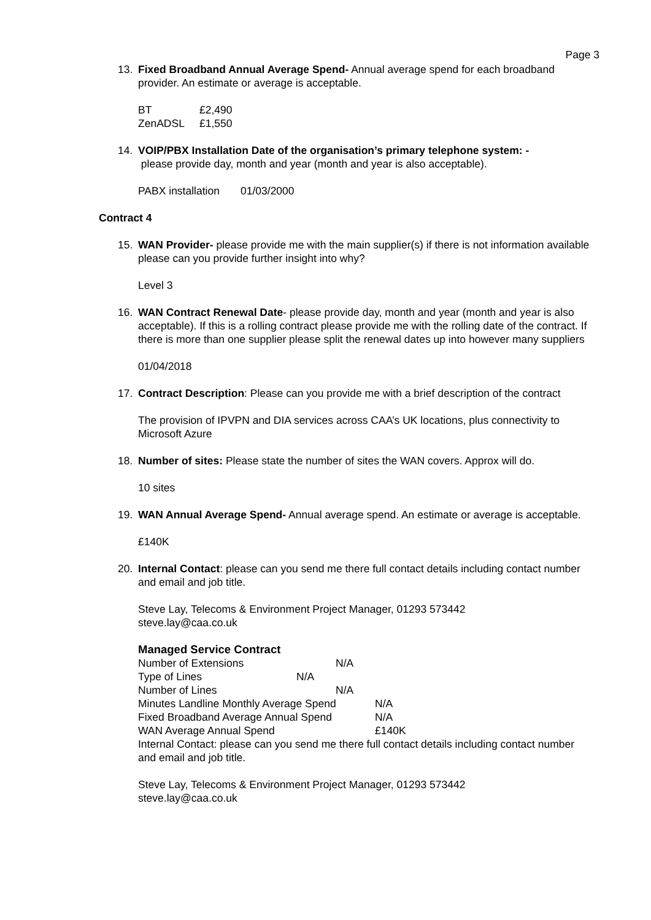Page 3
13. Fixed Broadband Annual Average Spend- Annual average spend for each broadband provider. An estimate or average is acceptable.
BT £2,490
ZenADSL £1,550
14. VOIP/PBX Installation Date of the organisation’s primary telephone system: -
please provide day, month and year (month and year is also acceptable).
PABX installation 01/03/2000
Contract 4
15. WAN Provider- please provide me with the main supplier(s) if there is not information available please can you provide further insight into why?
Level 3
16. WAN Contract Renewal Date- please provide day, month and year (month and year is also acceptable). If this is a rolling contract please provide me with the rolling date of the contract. If there is more than one supplier please split the renewal dates up into however many suppliers
01/04/2018
17. Contract Description: Please can you provide me with a brief description of the contract
The provision of IPVPN and DIA services across CAA’s UK locations, plus connectivity to Microsoft Azure
18. Number of sites: Please state the number of sites the WAN covers. Approx will do.
10 sites
19. WAN Annual Average Spend- Annual average spend. An estimate or average is acceptable.
£140K
20. Internal Contact: please can you send me there full contact details including contact number and email and job title.
Steve Lay, Telecoms & Environment Project Manager, 01293 573442
steve.lay@caa.co.uk
Managed Service Contract
Number of Extensions N/A
Type of Lines N/A
Number of Lines N/A
Minutes Landline Monthly Average Spend N/A
Fixed Broadband Average Annual Spend N/A
WAN Average Annual Spend £140K
Internal Contact: please can you send me there full contact details including contact number and email and job title.
Steve Lay, Telecoms & Environment Project Manager, 01293 573442
steve.lay@caa.co.uk